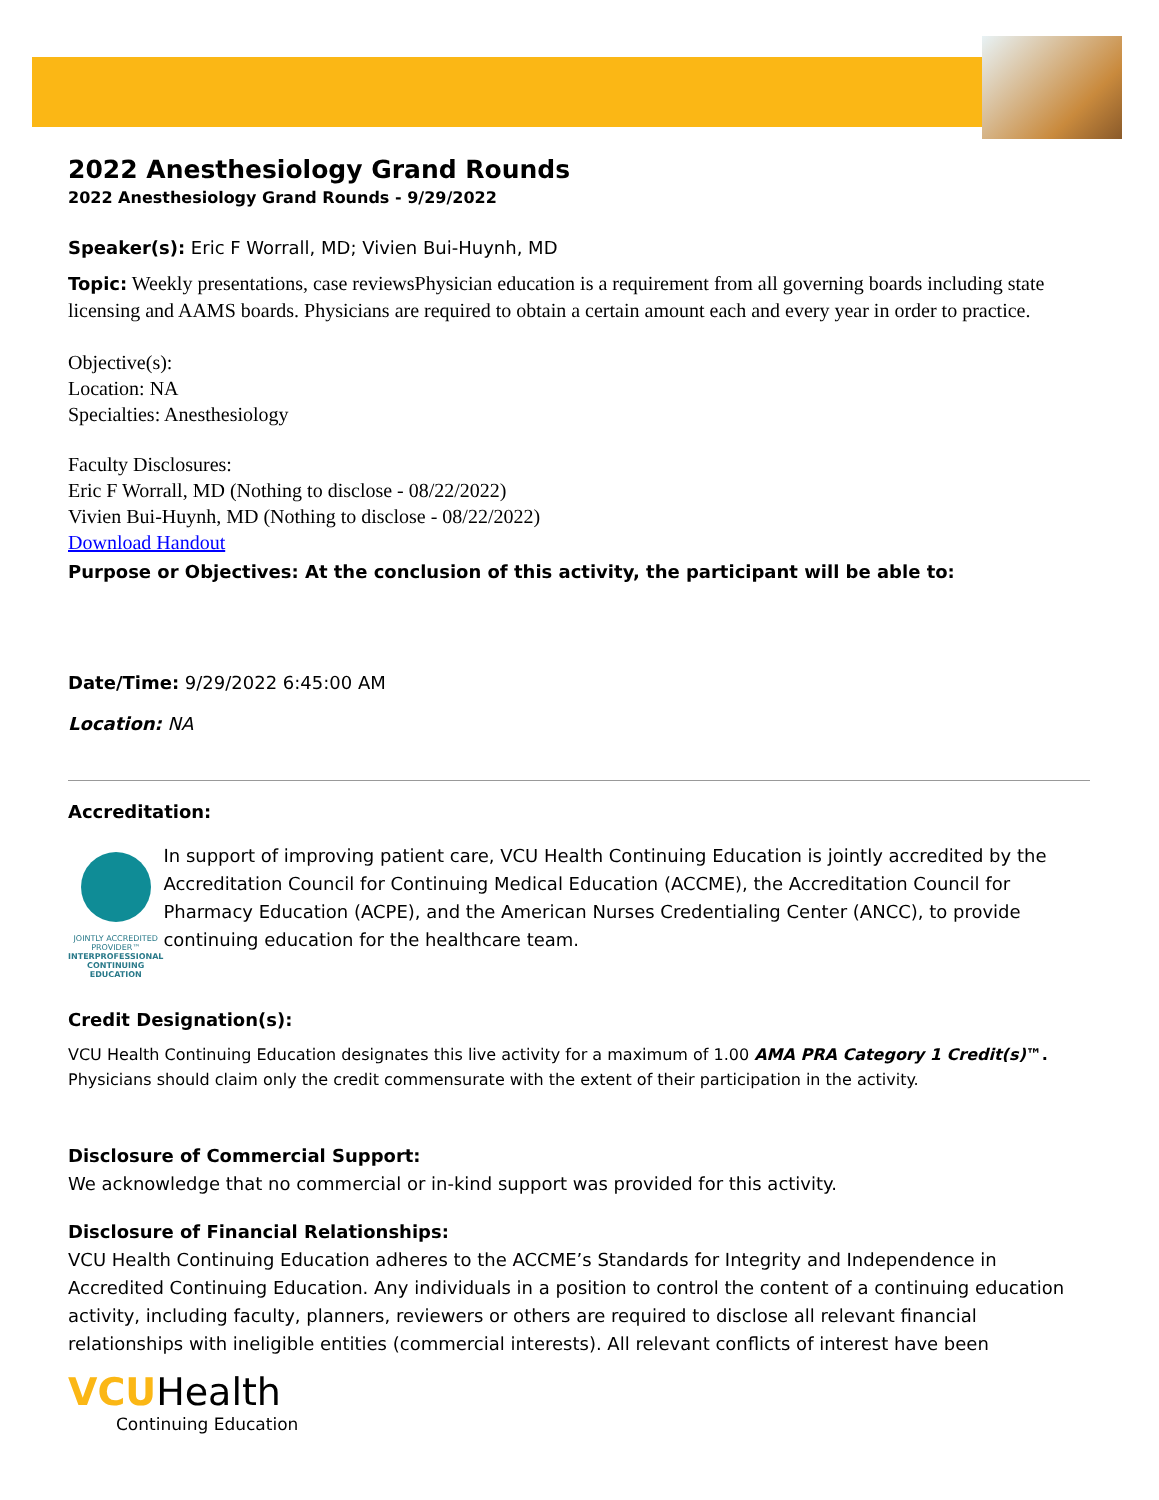2022 Anesthesiology Grand Rounds
2022 Anesthesiology Grand Rounds - 9/29/2022
Speaker(s): Eric F Worrall, MD; Vivien Bui-Huynh, MD
Topic: Weekly presentations, case reviewsPhysician education is a requirement from all governing boards including state licensing and AAMS boards. Physicians are required to obtain a certain amount each and every year in order to practice.
Objective(s):
Location: NA
Specialties: Anesthesiology
Faculty Disclosures:
Eric F Worrall, MD (Nothing to disclose - 08/22/2022)
Vivien Bui-Huynh, MD (Nothing to disclose - 08/22/2022)
Download Handout
Purpose or Objectives: At the conclusion of this activity, the participant will be able to:
Date/Time: 9/29/2022 6:45:00 AM
Location: NA
Accreditation:
JOINTLY ACCREDITED PROVIDER™
INTERPROFESSIONAL CONTINUING EDUCATION
In support of improving patient care, VCU Health Continuing Education is jointly accredited by the Accreditation Council for Continuing Medical Education (ACCME), the Accreditation Council for Pharmacy Education (ACPE), and the American Nurses Credentialing Center (ANCC), to provide continuing education for the healthcare team.
Credit Designation(s):
VCU Health Continuing Education designates this live activity for a maximum of 1.00 AMA PRA Category 1 Credit(s)™. Physicians should claim only the credit commensurate with the extent of their participation in the activity.
Disclosure of Commercial Support:
We acknowledge that no commercial or in-kind support was provided for this activity.
Disclosure of Financial Relationships:
VCU Health Continuing Education adheres to the ACCME’s Standards for Integrity and Independence in Accredited Continuing Education. Any individuals in a position to control the content of a continuing education activity, including faculty, planners, reviewers or others are required to disclose all relevant financial relationships with ineligible entities (commercial interests). All relevant conflicts of interest have been
VCU Health
Continuing Education